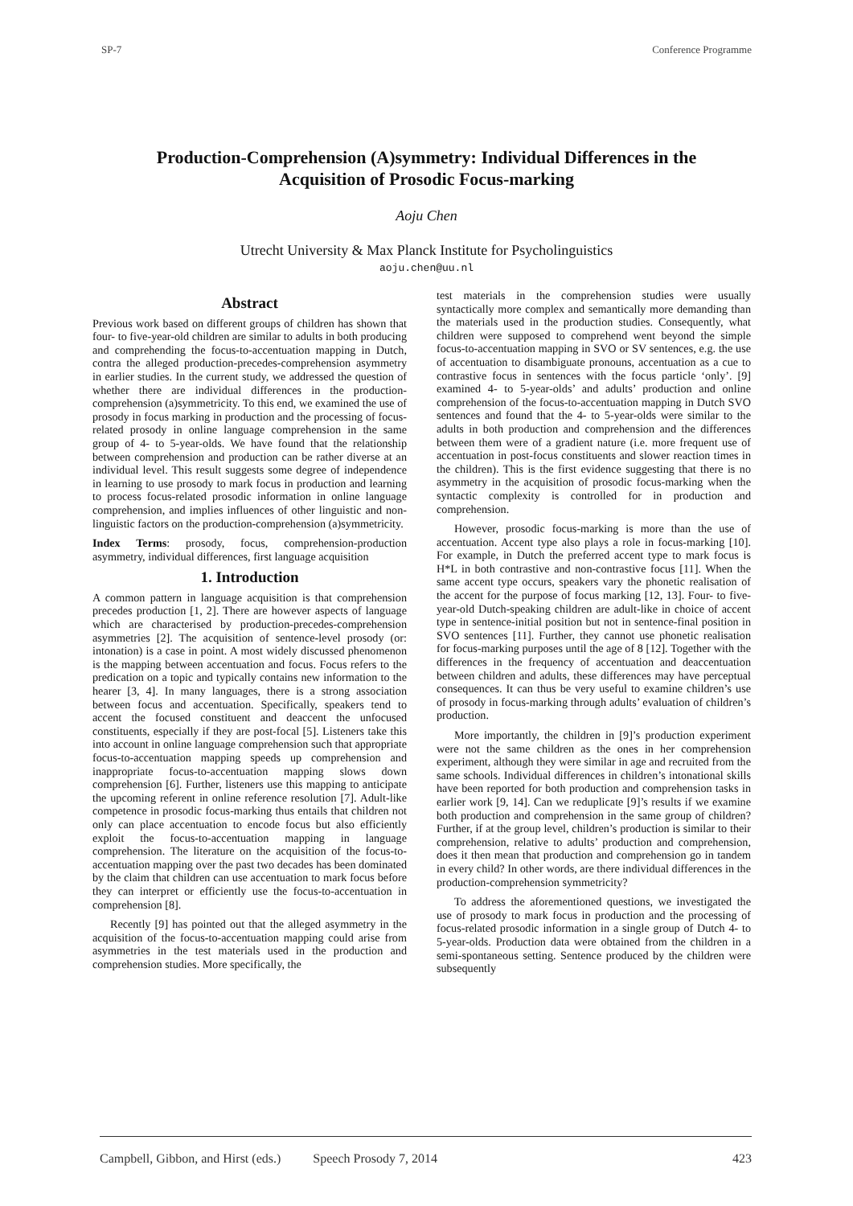SP-7 Conference Programme
Production-Comprehension (A)symmetry: Individual Differences in the Acquisition of Prosodic Focus-marking
Aoju Chen
Utrecht University & Max Planck Institute for Psycholinguistics
aoju.chen@uu.nl
Abstract
Previous work based on different groups of children has shown that four- to five-year-old children are similar to adults in both producing and comprehending the focus-to-accentuation mapping in Dutch, contra the alleged production-precedes-comprehension asymmetry in earlier studies. In the current study, we addressed the question of whether there are individual differences in the production-comprehension (a)symmetricity. To this end, we examined the use of prosody in focus marking in production and the processing of focus-related prosody in online language comprehension in the same group of 4- to 5-year-olds. We have found that the relationship between comprehension and production can be rather diverse at an individual level. This result suggests some degree of independence in learning to use prosody to mark focus in production and learning to process focus-related prosodic information in online language comprehension, and implies influences of other linguistic and non-linguistic factors on the production-comprehension (a)symmetricity.
Index Terms: prosody, focus, comprehension-production asymmetry, individual differences, first language acquisition
1. Introduction
A common pattern in language acquisition is that comprehension precedes production [1, 2]. There are however aspects of language which are characterised by production-precedes-comprehension asymmetries [2]. The acquisition of sentence-level prosody (or: intonation) is a case in point. A most widely discussed phenomenon is the mapping between accentuation and focus. Focus refers to the predication on a topic and typically contains new information to the hearer [3, 4]. In many languages, there is a strong association between focus and accentuation. Specifically, speakers tend to accent the focused constituent and deaccent the unfocused constituents, especially if they are post-focal [5]. Listeners take this into account in online language comprehension such that appropriate focus-to-accentuation mapping speeds up comprehension and inappropriate focus-to-accentuation mapping slows down comprehension [6]. Further, listeners use this mapping to anticipate the upcoming referent in online reference resolution [7]. Adult-like competence in prosodic focus-marking thus entails that children not only can place accentuation to encode focus but also efficiently exploit the focus-to-accentuation mapping in language comprehension. The literature on the acquisition of the focus-to-accentuation mapping over the past two decades has been dominated by the claim that children can use accentuation to mark focus before they can interpret or efficiently use the focus-to-accentuation in comprehension [8].
Recently [9] has pointed out that the alleged asymmetry in the acquisition of the focus-to-accentuation mapping could arise from asymmetries in the test materials used in the production and comprehension studies. More specifically, the
test materials in the comprehension studies were usually syntactically more complex and semantically more demanding than the materials used in the production studies. Consequently, what children were supposed to comprehend went beyond the simple focus-to-accentuation mapping in SVO or SV sentences, e.g. the use of accentuation to disambiguate pronouns, accentuation as a cue to contrastive focus in sentences with the focus particle ‘only’. [9] examined 4- to 5-year-olds’ and adults’ production and online comprehension of the focus-to-accentuation mapping in Dutch SVO sentences and found that the 4- to 5-year-olds were similar to the adults in both production and comprehension and the differences between them were of a gradient nature (i.e. more frequent use of accentuation in post-focus constituents and slower reaction times in the children). This is the first evidence suggesting that there is no asymmetry in the acquisition of prosodic focus-marking when the syntactic complexity is controlled for in production and comprehension.
However, prosodic focus-marking is more than the use of accentuation. Accent type also plays a role in focus-marking [10]. For example, in Dutch the preferred accent type to mark focus is H*L in both contrastive and non-contrastive focus [11]. When the same accent type occurs, speakers vary the phonetic realisation of the accent for the purpose of focus marking [12, 13]. Four- to five-year-old Dutch-speaking children are adult-like in choice of accent type in sentence-initial position but not in sentence-final position in SVO sentences [11]. Further, they cannot use phonetic realisation for focus-marking purposes until the age of 8 [12]. Together with the differences in the frequency of accentuation and deaccentuation between children and adults, these differences may have perceptual consequences. It can thus be very useful to examine children’s use of prosody in focus-marking through adults’ evaluation of children’s production.
More importantly, the children in [9]’s production experiment were not the same children as the ones in her comprehension experiment, although they were similar in age and recruited from the same schools. Individual differences in children’s intonational skills have been reported for both production and comprehension tasks in earlier work [9, 14]. Can we reduplicate [9]’s results if we examine both production and comprehension in the same group of children? Further, if at the group level, children’s production is similar to their comprehension, relative to adults’ production and comprehension, does it then mean that production and comprehension go in tandem in every child? In other words, are there individual differences in the production-comprehension symmetricity?
To address the aforementioned questions, we investigated the use of prosody to mark focus in production and the processing of focus-related prosodic information in a single group of Dutch 4- to 5-year-olds. Production data were obtained from the children in a semi-spontaneous setting. Sentence produced by the children were subsequently
Campbell, Gibbon, and Hirst (eds.) Speech Prosody 7, 2014 423